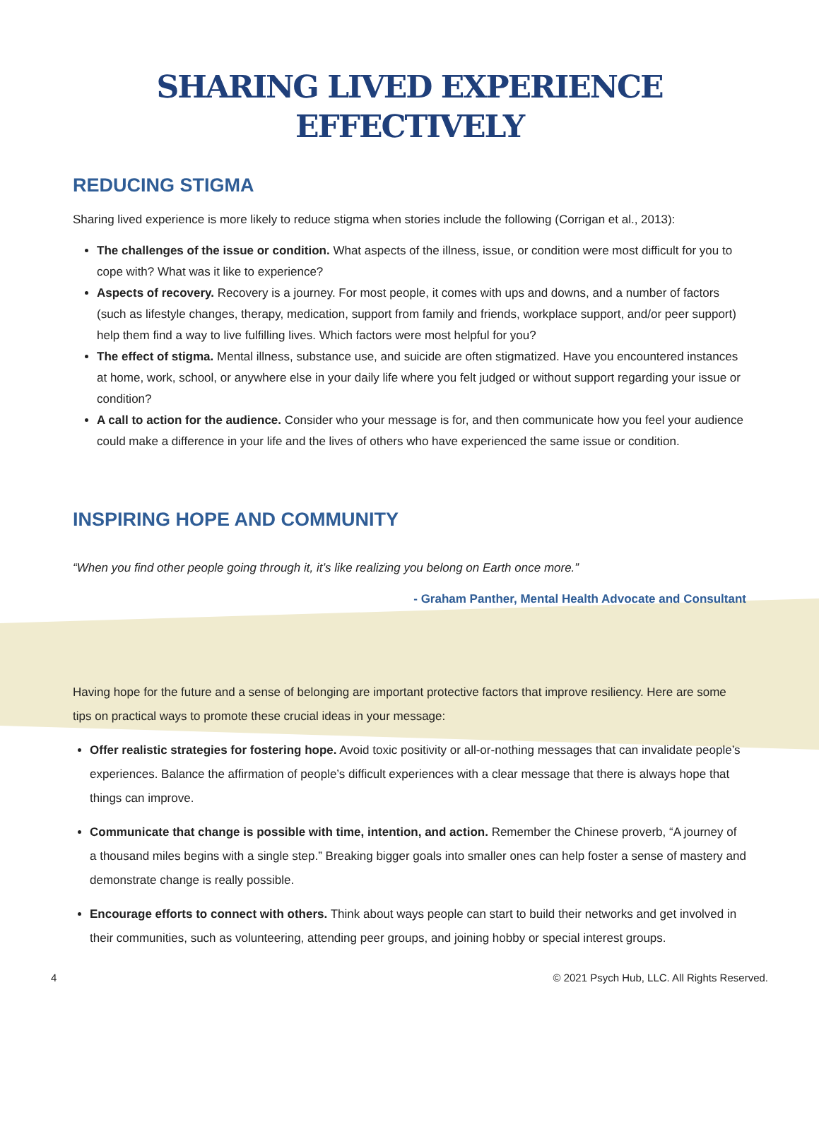SHARING LIVED EXPERIENCE
EFFECTIVELY
REDUCING STIGMA
Sharing lived experience is more likely to reduce stigma when stories include the following (Corrigan et al., 2013):
The challenges of the issue or condition. What aspects of the illness, issue, or condition were most difficult for you to cope with? What was it like to experience?
Aspects of recovery. Recovery is a journey. For most people, it comes with ups and downs, and a number of factors (such as lifestyle changes, therapy, medication, support from family and friends, workplace support, and/or peer support) help them find a way to live fulfilling lives. Which factors were most helpful for you?
The effect of stigma. Mental illness, substance use, and suicide are often stigmatized. Have you encountered instances at home, work, school, or anywhere else in your daily life where you felt judged or without support regarding your issue or condition?
A call to action for the audience. Consider who your message is for, and then communicate how you feel your audience could make a difference in your life and the lives of others who have experienced the same issue or condition.
INSPIRING HOPE AND COMMUNITY
“When you find other people going through it, it’s like realizing you belong on Earth once more.”
- Graham Panther, Mental Health Advocate and Consultant
Having hope for the future and a sense of belonging are important protective factors that improve resiliency. Here are some tips on practical ways to promote these crucial ideas in your message:
Offer realistic strategies for fostering hope. Avoid toxic positivity or all-or-nothing messages that can invalidate people’s experiences. Balance the affirmation of people’s difficult experiences with a clear message that there is always hope that things can improve.
Communicate that change is possible with time, intention, and action. Remember the Chinese proverb, “A journey of a thousand miles begins with a single step.” Breaking bigger goals into smaller ones can help foster a sense of mastery and demonstrate change is really possible.
Encourage efforts to connect with others. Think about ways people can start to build their networks and get involved in their communities, such as volunteering, attending peer groups, and joining hobby or special interest groups.
4 © 2021 Psych Hub, LLC. All Rights Reserved.